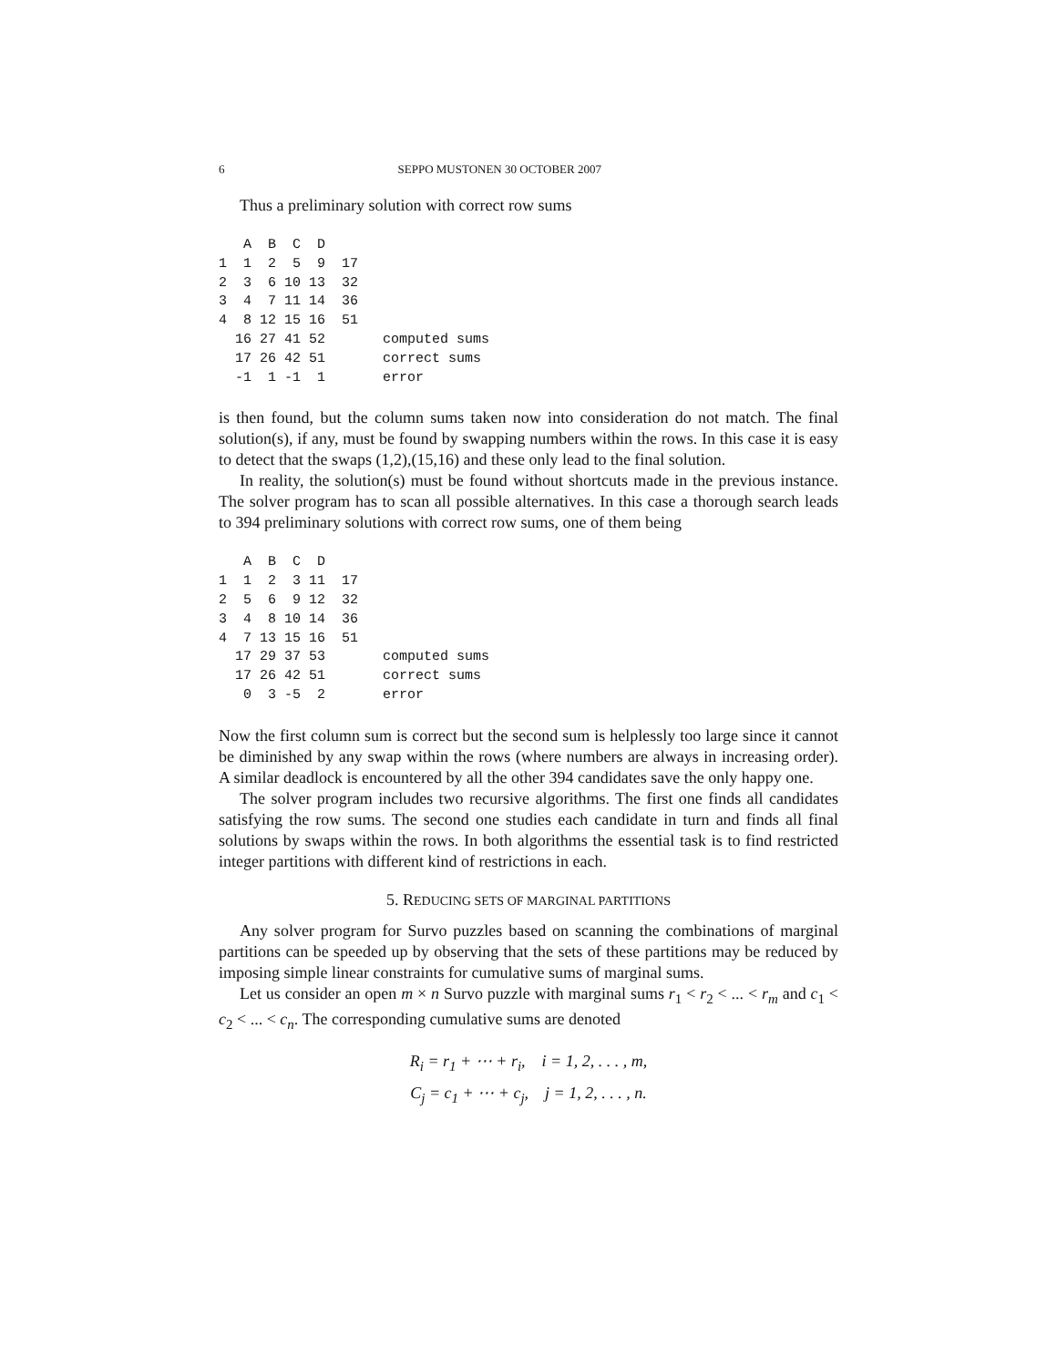6 SEPPO MUSTONEN 30 OCTOBER 2007
Thus a preliminary solution with correct row sums
   A  B  C  D
1  1  2  5  9  17
2  3  6 10 13  32
3  4  7 11 14  36
4  8 12 15 16  51
  16 27 41 52       computed sums
  17 26 42 51       correct sums
  -1  1 -1  1       error
is then found, but the column sums taken now into consideration do not match. The final solution(s), if any, must be found by swapping numbers within the rows. In this case it is easy to detect that the swaps (1,2),(15,16) and these only lead to the final solution.
In reality, the solution(s) must be found without shortcuts made in the previous instance. The solver program has to scan all possible alternatives. In this case a thorough search leads to 394 preliminary solutions with correct row sums, one of them being
   A  B  C  D
1  1  2  3 11  17
2  5  6  9 12  32
3  4  8 10 14  36
4  7 13 15 16  51
  17 29 37 53       computed sums
  17 26 42 51       correct sums
   0  3 -5  2       error
Now the first column sum is correct but the second sum is helplessly too large since it cannot be diminished by any swap within the rows (where numbers are always in increasing order). A similar deadlock is encountered by all the other 394 candidates save the only happy one.
The solver program includes two recursive algorithms. The first one finds all candidates satisfying the row sums. The second one studies each candidate in turn and finds all final solutions by swaps within the rows. In both algorithms the essential task is to find restricted integer partitions with different kind of restrictions in each.
5. REDUCING SETS OF MARGINAL PARTITIONS
Any solver program for Survo puzzles based on scanning the combinations of marginal partitions can be speeded up by observing that the sets of these partitions may be reduced by imposing simple linear constraints for cumulative sums of marginal sums.
Let us consider an open m × n Survo puzzle with marginal sums r<sub>1</sub> < r<sub>2</sub> < ... < r<sub>m</sub> and c<sub>1</sub> < c<sub>2</sub> < ... < c<sub>n</sub>. The corresponding cumulative sums are denoted
R<sub>i</sub> = r<sub>1</sub> + ⋯ + r<sub>i</sub>, i = 1, 2, . . . , m,
C<sub>j</sub> = c<sub>1</sub> + ⋯ + c<sub>j</sub>, j = 1, 2, . . . , n.